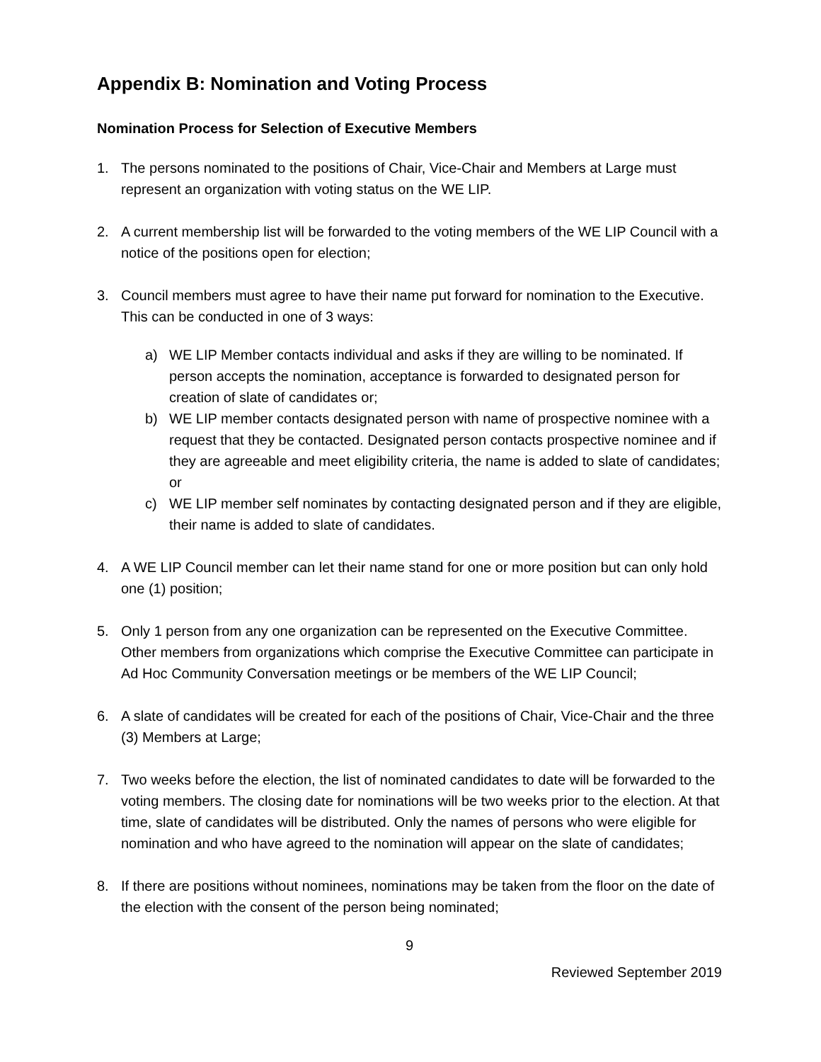Appendix B: Nomination and Voting Process
Nomination Process for Selection of Executive Members
1. The persons nominated to the positions of Chair, Vice-Chair and Members at Large must represent an organization with voting status on the WE LIP.
2. A current membership list will be forwarded to the voting members of the WE LIP Council with a notice of the positions open for election;
3. Council members must agree to have their name put forward for nomination to the Executive. This can be conducted in one of 3 ways:
a) WE LIP Member contacts individual and asks if they are willing to be nominated. If person accepts the nomination, acceptance is forwarded to designated person for creation of slate of candidates or;
b) WE LIP member contacts designated person with name of prospective nominee with a request that they be contacted. Designated person contacts prospective nominee and if they are agreeable and meet eligibility criteria, the name is added to slate of candidates; or
c) WE LIP member self nominates by contacting designated person and if they are eligible, their name is added to slate of candidates.
4. A WE LIP Council member can let their name stand for one or more position but can only hold one (1) position;
5. Only 1 person from any one organization can be represented on the Executive Committee. Other members from organizations which comprise the Executive Committee can participate in Ad Hoc Community Conversation meetings or be members of the WE LIP Council;
6. A slate of candidates will be created for each of the positions of Chair, Vice-Chair and the three (3) Members at Large;
7. Two weeks before the election, the list of nominated candidates to date will be forwarded to the voting members. The closing date for nominations will be two weeks prior to the election. At that time, slate of candidates will be distributed. Only the names of persons who were eligible for nomination and who have agreed to the nomination will appear on the slate of candidates;
8. If there are positions without nominees, nominations may be taken from the floor on the date of the election with the consent of the person being nominated;
9
Reviewed September 2019